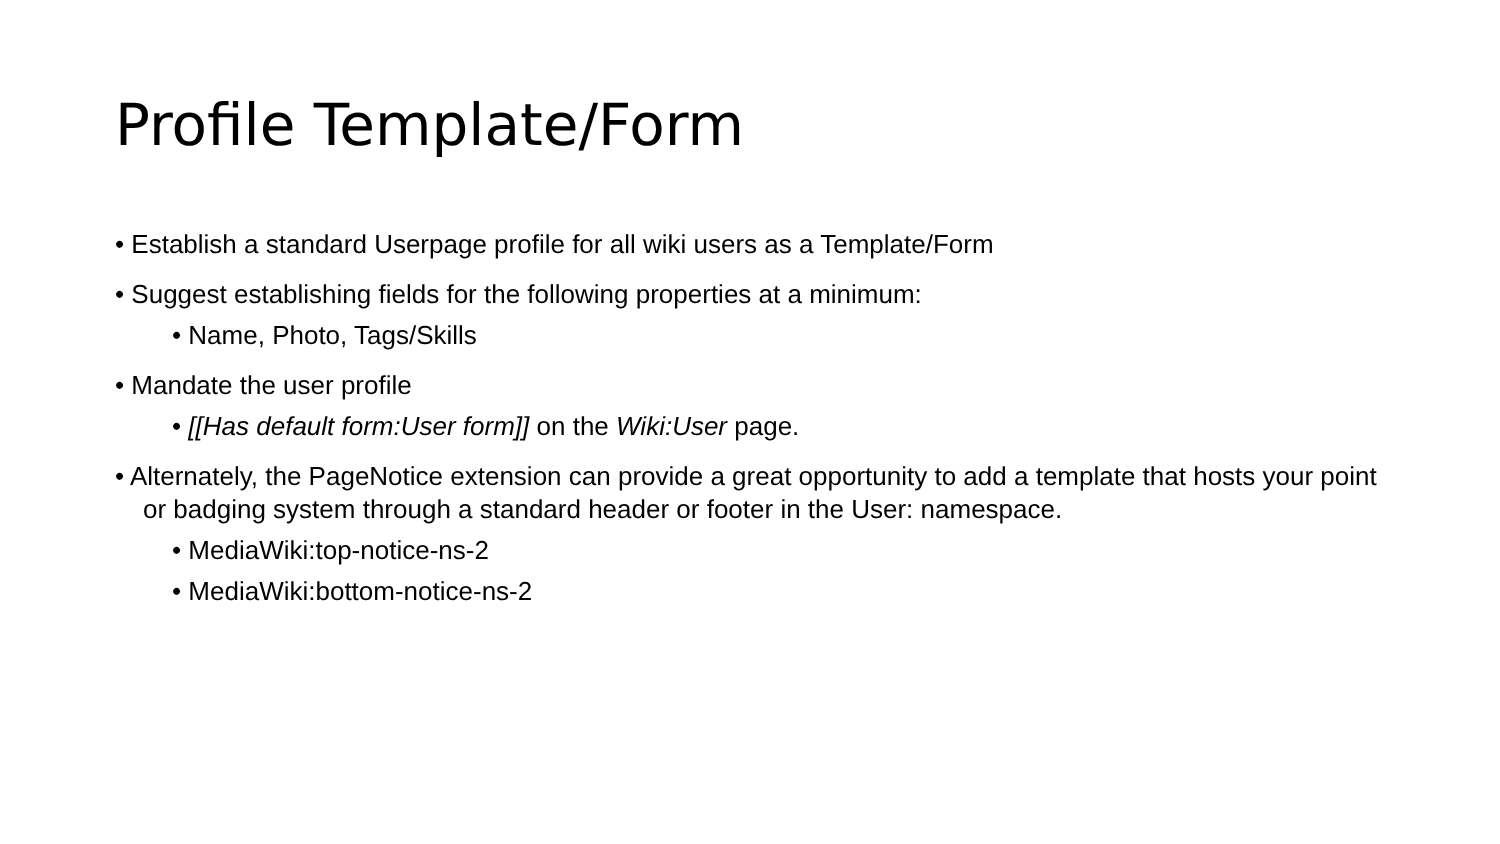Profile Template/Form
• Establish a standard Userpage profile for all wiki users as a Template/Form
• Suggest establishing fields for the following properties at a minimum:
• Name, Photo, Tags/Skills
• Mandate the user profile
• [[Has default form:User form]] on the Wiki:User page.
• Alternately, the PageNotice extension can provide a great opportunity to add a template that hosts your point or badging system through a standard header or footer in the User: namespace.
• MediaWiki:top-notice-ns-2
• MediaWiki:bottom-notice-ns-2